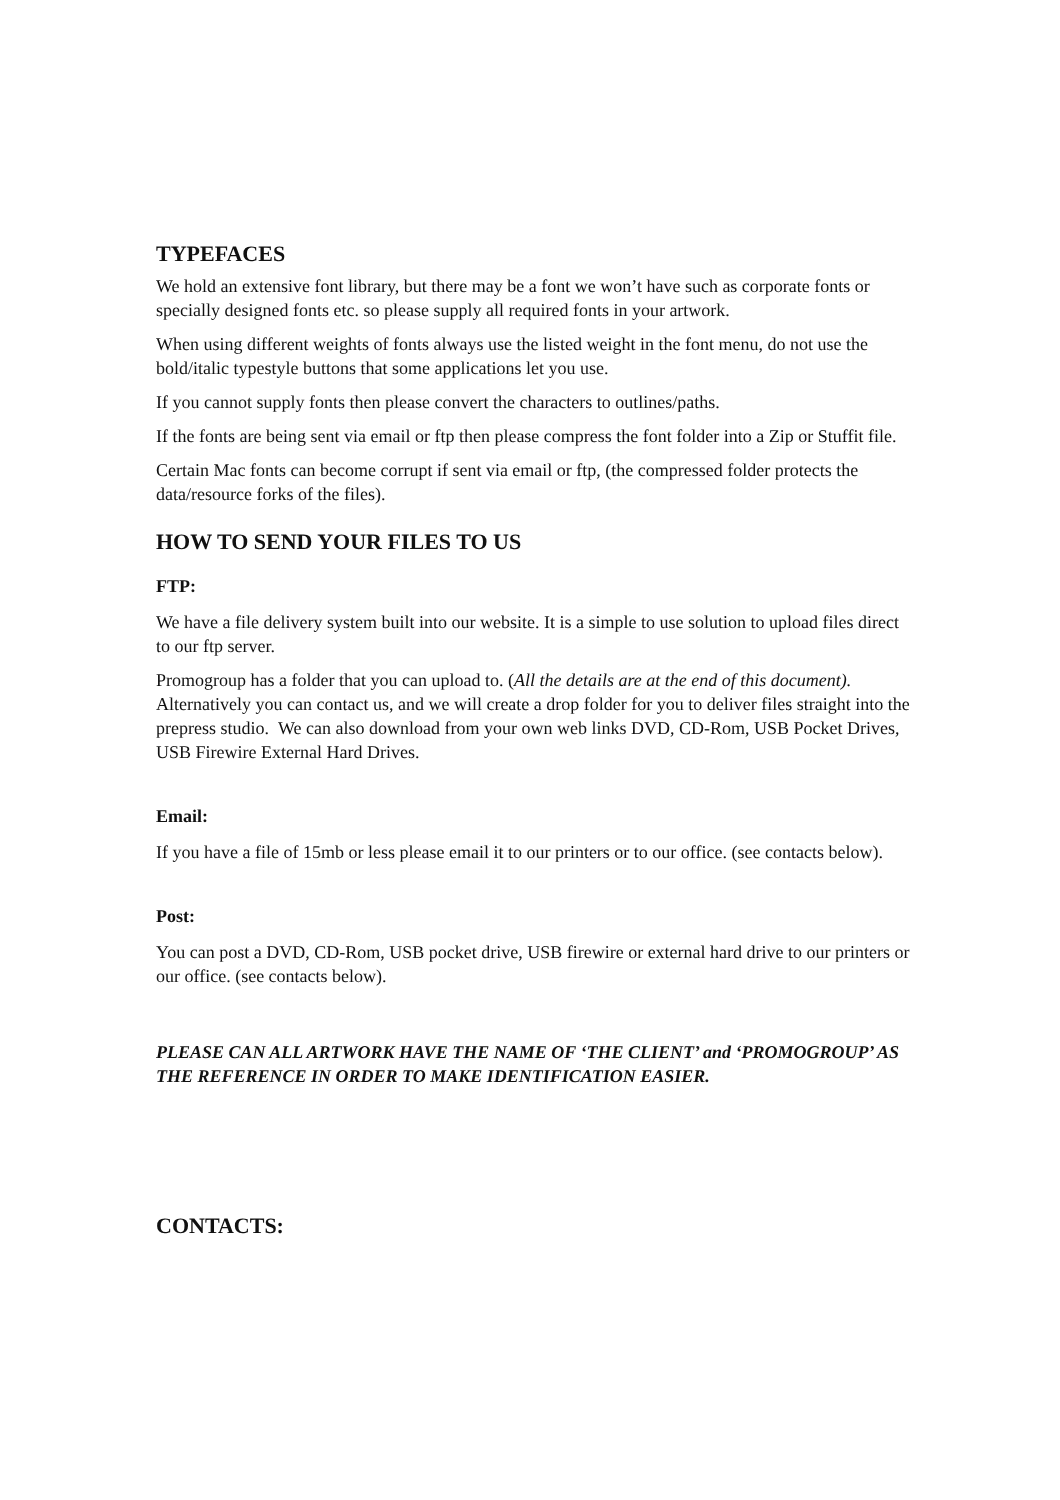TYPEFACES
We hold an extensive font library, but there may be a font we won’t have such as corporate fonts or specially designed fonts etc. so please supply all required fonts in your artwork.
When using different weights of fonts always use the listed weight in the font menu, do not use the bold/italic typestyle buttons that some applications let you use.
If you cannot supply fonts then please convert the characters to outlines/paths.
If the fonts are being sent via email or ftp then please compress the font folder into a Zip or Stuffit file.
Certain Mac fonts can become corrupt if sent via email or ftp, (the compressed folder protects the data/resource forks of the files).
HOW TO SEND YOUR FILES TO US
FTP:
We have a file delivery system built into our website. It is a simple to use solution to upload files direct to our ftp server.
Promogroup has a folder that you can upload to. (All the details are at the end of this document). Alternatively you can contact us, and we will create a drop folder for you to deliver files straight into the prepress studio. We can also download from your own web links DVD, CD-Rom, USB Pocket Drives, USB Firewire External Hard Drives.
Email:
If you have a file of 15mb or less please email it to our printers or to our office. (see contacts below).
Post:
You can post a DVD, CD-Rom, USB pocket drive, USB firewire or external hard drive to our printers or our office. (see contacts below).
PLEASE CAN ALL ARTWORK HAVE THE NAME OF ‘THE CLIENT’ and ‘PROMOGROUP’ AS THE REFERENCE IN ORDER TO MAKE IDENTIFICATION EASIER.
CONTACTS: